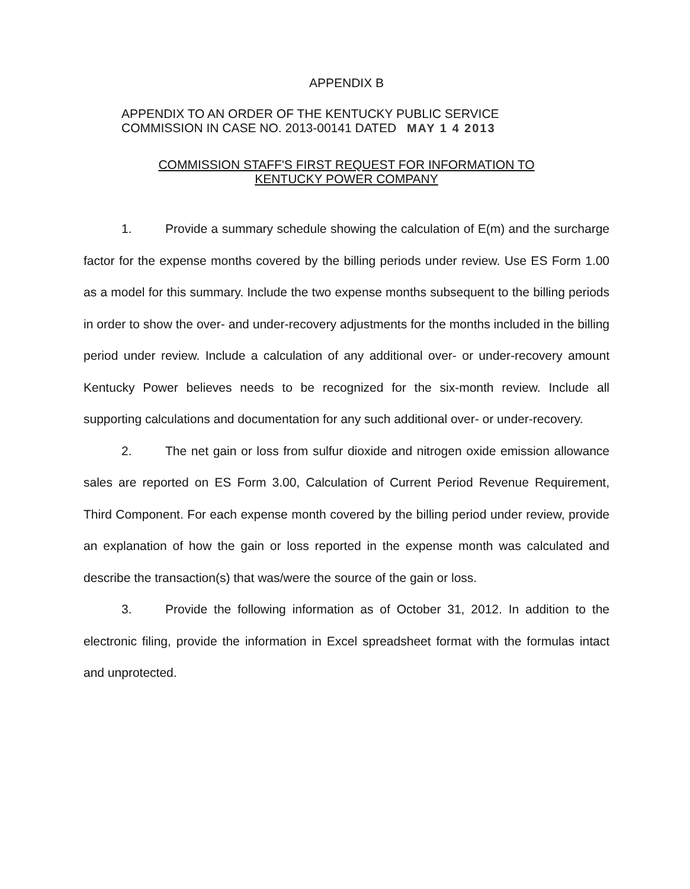APPENDIX B
APPENDIX TO AN ORDER OF THE KENTUCKY PUBLIC SERVICE
COMMISSION IN CASE NO. 2013-00141 DATED MAY 1 4 2013
COMMISSION STAFF'S FIRST REQUEST FOR INFORMATION TO
KENTUCKY POWER COMPANY
1. Provide a summary schedule showing the calculation of E(m) and the surcharge factor for the expense months covered by the billing periods under review. Use ES Form 1.00 as a model for this summary. Include the two expense months subsequent to the billing periods in order to show the over- and under-recovery adjustments for the months included in the billing period under review. Include a calculation of any additional over- or under-recovery amount Kentucky Power believes needs to be recognized for the six-month review. Include all supporting calculations and documentation for any such additional over- or under-recovery.
2. The net gain or loss from sulfur dioxide and nitrogen oxide emission allowance sales are reported on ES Form 3.00, Calculation of Current Period Revenue Requirement, Third Component. For each expense month covered by the billing period under review, provide an explanation of how the gain or loss reported in the expense month was calculated and describe the transaction(s) that was/were the source of the gain or loss.
3. Provide the following information as of October 31, 2012. In addition to the electronic filing, provide the information in Excel spreadsheet format with the formulas intact and unprotected.